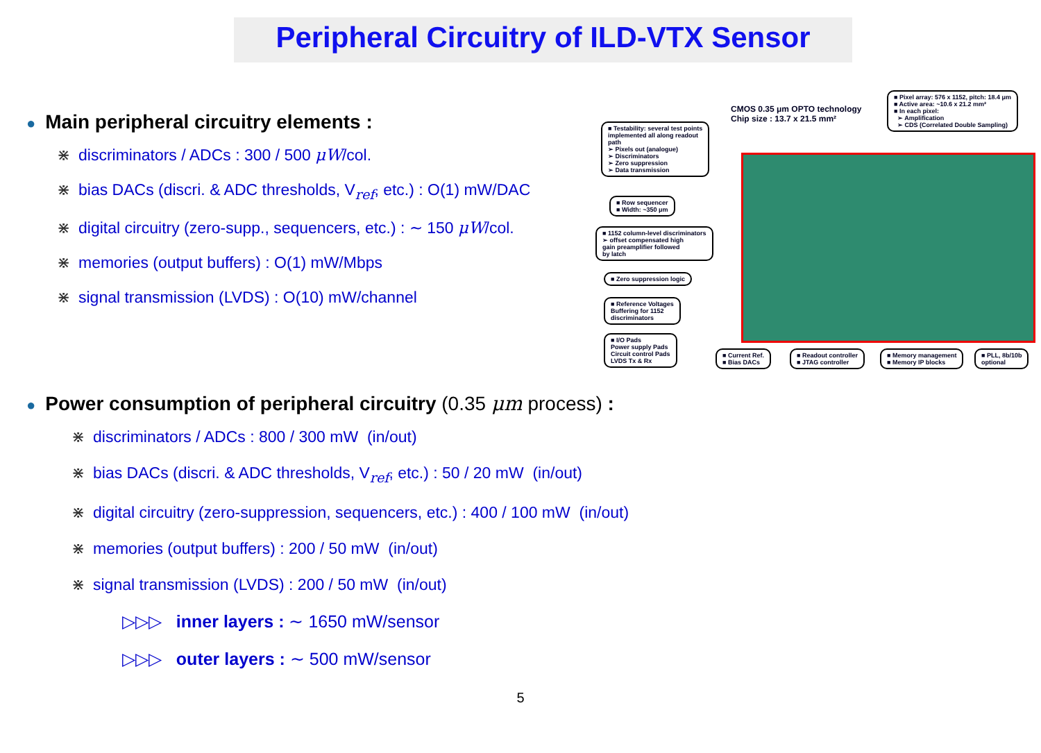Peripheral Circuitry of ILD-VTX Sensor
● Main peripheral circuitry elements :
⋇ discriminators / ADCs : 300 / 500 μW/col.
⋇ bias DACs (discri. & ADC thresholds, V<sub>ref</sub>, etc.) : O(1) mW/DAC
⋇ digital circuitry (zero-supp., sequencers, etc.) : ∼ 150 μW/col.
⋇ memories (output buffers) : O(1) mW/Mbps
⋇ signal transmission (LVDS) : O(10) mW/channel
CMOS 0.35 μm OPTO technology
Chip size : 13.7 x 21.5 mm²
■ Pixel array: 576 x 1152, pitch: 18.4 μm
■ Active area: ~10.6 x 21.2 mm²
■ In each pixel:
➢ Amplification
➢ CDS (Correlated Double Sampling)
■ Testability: several test points
implemented all along readout
path
➢ Pixels out (analogue)
➢ Discriminators
➢ Zero suppression
➢ Data transmission
■ Row sequencer
■ Width: ~350 μm
■ 1152 column-level discriminators
➢ offset compensated high
gain preamplifier followed
by latch
■ Zero suppression logic
■ Reference Voltages
Buffering for 1152
discriminators
■ I/O Pads
Power supply Pads
Circuit control Pads
LVDS Tx & Rx
■ Current Ref.
■ Bias DACs
■ Readout controller
■ JTAG controller
■ Memory management
■ Memory IP blocks
■ PLL, 8b/10b
optional
● Power consumption of peripheral circuitry (0.35 μm process) :
⋇ discriminators / ADCs : 800 / 300 mW (in/out)
⋇ bias DACs (discri. & ADC thresholds, V<sub>ref</sub>, etc.) : 50 / 20 mW (in/out)
⋇ digital circuitry (zero-suppression, sequencers, etc.) : 400 / 100 mW (in/out)
⋇ memories (output buffers) : 200 / 50 mW (in/out)
⋇ signal transmission (LVDS) : 200 / 50 mW (in/out)
▷▷▷ inner layers : ∼ 1650 mW/sensor
▷▷▷ outer layers : ∼ 500 mW/sensor
5